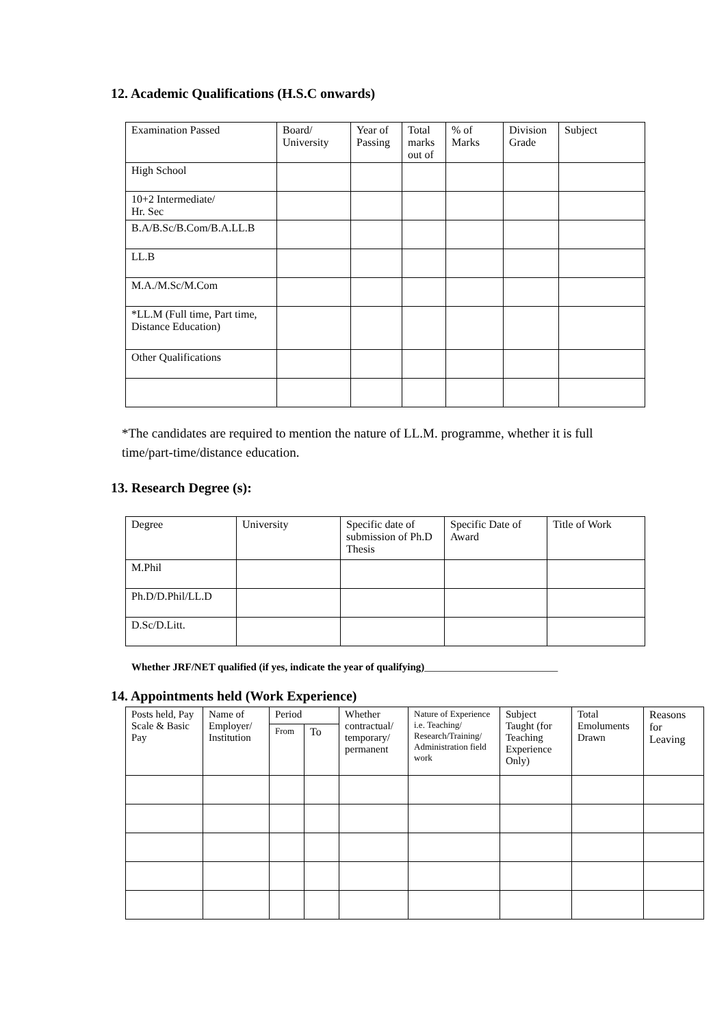12. Academic Qualifications (H.S.C onwards)
| Examination Passed | Board/ University | Year of Passing | Total marks out of | % of Marks | Division Grade | Subject |
| --- | --- | --- | --- | --- | --- | --- |
| High School | | | | | | |
| 10+2 Intermediate/ Hr. Sec | | | | | | |
| B.A/B.Sc/B.Com/B.A.LL.B | | | | | | |
| LL.B | | | | | | |
| M.A./M.Sc/M.Com | | | | | | |
| *LL.M (Full time, Part time, Distance Education) | | | | | | |
| Other Qualifications | | | | | | |
*The candidates are required to mention the nature of LL.M. programme, whether it is full time/part-time/distance education.
13. Research Degree (s):
| Degree | University | Specific date of submission of Ph.D Thesis | Specific Date of Award | Title of Work |
| --- | --- | --- | --- | --- |
| M.Phil | | | | |
| Ph.D/D.Phil/LL.D | | | | |
| D.Sc/D.Litt. | | | | |
Whether JRF/NET qualified (if yes, indicate the year of qualifying)__________________________
14. Appointments held (Work Experience)
| Posts held, Pay Scale & Basic Pay | Name of Employer/ Institution | Period | | Whether contractual/ temporary/ permanent | Nature of Experience i.e. Teaching/ Research/Training/ Administration field work | Subject Taught (for Teaching Experience Only) | Total Emoluments Drawn | Reasons for Leaving |
| | | From | To | | | | | |